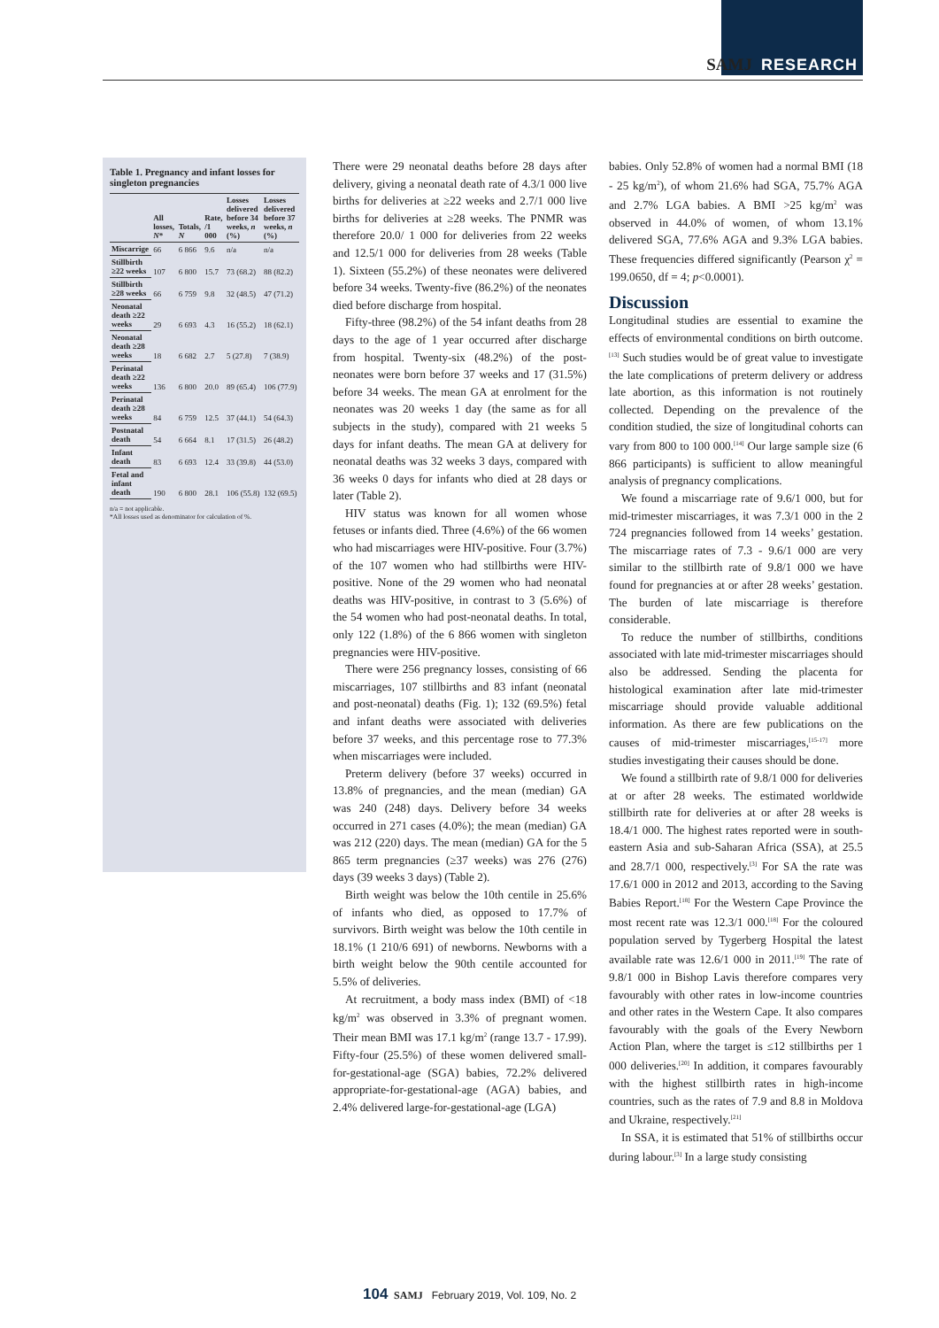SAMJ RESEARCH
Table 1. Pregnancy and infant losses for singleton pregnancies
| | All losses, N * | Totals, N | Rate, /1 000 | Losses delivered before 34 weeks, n (%) | Losses delivered before 37 weeks, n (%) |
| --- | --- | --- | --- | --- | --- |
| Miscarrige | 66 | 6 866 | 9.6 | n/a | n/a |
| Stillbirth ≥22 weeks | 107 | 6 800 | 15.7 | 73 (68.2) | 88 (82.2) |
| Stillbirth ≥28 weeks | 66 | 6 759 | 9.8 | 32 (48.5) | 47 (71.2) |
| Neonatal death ≥22 weeks | 29 | 6 693 | 4.3 | 16 (55.2) | 18 (62.1) |
| Neonatal death ≥28 weeks | 18 | 6 682 | 2.7 | 5 (27.8) | 7 (38.9) |
| Perinatal death ≥22 weeks | 136 | 6 800 | 20.0 | 89 (65.4) | 106 (77.9) |
| Perinatal death ≥28 weeks | 84 | 6 759 | 12.5 | 37 (44.1) | 54 (64.3) |
| Postnatal death | 54 | 6 664 | 8.1 | 17 (31.5) | 26 (48.2) |
| Infant death | 83 | 6 693 | 12.4 | 33 (39.8) | 44 (53.0) |
| Fetal and infant death | 190 | 6 800 | 28.1 | 106 (55.8) | 132 (69.5) |
n/a = not applicable.
*All losses used as denominator for calculation of %.
There were 29 neonatal deaths before 28 days after delivery, giving a neonatal death rate of 4.3/1 000 live births for deliveries at ≥22 weeks and 2.7/1 000 live births for deliveries at ≥28 weeks. The PNMR was therefore 20.0/ 1 000 for deliveries from 22 weeks and 12.5/1 000 for deliveries from 28 weeks (Table 1). Sixteen (55.2%) of these neonates were delivered before 34 weeks. Twenty-five (86.2%) of the neonates died before discharge from hospital.
Fifty-three (98.2%) of the 54 infant deaths from 28 days to the age of 1 year occurred after discharge from hospital. Twenty-six (48.2%) of the post-neonates were born before 37 weeks and 17 (31.5%) before 34 weeks. The mean GA at enrolment for the neonates was 20 weeks 1 day (the same as for all subjects in the study), compared with 21 weeks 5 days for infant deaths. The mean GA at delivery for neonatal deaths was 32 weeks 3 days, compared with 36 weeks 0 days for infants who died at 28 days or later (Table 2).
HIV status was known for all women whose fetuses or infants died. Three (4.6%) of the 66 women who had miscarriages were HIV-positive. Four (3.7%) of the 107 women who had stillbirths were HIV-positive. None of the 29 women who had neonatal deaths was HIV-positive, in contrast to 3 (5.6%) of the 54 women who had post-neonatal deaths. In total, only 122 (1.8%) of the 6 866 women with singleton pregnancies were HIV-positive.
There were 256 pregnancy losses, consisting of 66 miscarriages, 107 stillbirths and 83 infant (neonatal and post-neonatal) deaths (Fig. 1); 132 (69.5%) fetal and infant deaths were associated with deliveries before 37 weeks, and this percentage rose to 77.3% when miscarriages were included.
Preterm delivery (before 37 weeks) occurred in 13.8% of pregnancies, and the mean (median) GA was 240 (248) days. Delivery before 34 weeks occurred in 271 cases (4.0%); the mean (median) GA was 212 (220) days. The mean (median) GA for the 5 865 term pregnancies (≥37 weeks) was 276 (276) days (39 weeks 3 days) (Table 2).
Birth weight was below the 10th centile in 25.6% of infants who died, as opposed to 17.7% of survivors. Birth weight was below the 10th centile in 18.1% (1 210/6 691) of newborns. Newborns with a birth weight below the 90th centile accounted for 5.5% of deliveries.
At recruitment, a body mass index (BMI) of <18 kg/m<sup>2</sup> was observed in 3.3% of pregnant women. Their mean BMI was 17.1 kg/m<sup>2</sup> (range 13.7 - 17.99). Fifty-four (25.5%) of these women delivered small-for-gestational-age (SGA) babies, 72.2% delivered appropriate-for-gestational-age (AGA) babies, and 2.4% delivered large-for-gestational-age (LGA)
babies. Only 52.8% of women had a normal BMI (18 - 25 kg/m<sup>2</sup>), of whom 21.6% had SGA, 75.7% AGA and 2.7% LGA babies. A BMI >25 kg/m<sup>2</sup> was observed in 44.0% of women, of whom 13.1% delivered SGA, 77.6% AGA and 9.3% LGA babies. These frequencies differed significantly (Pearson χ<sup>2</sup> = 199.0650, df = 4; p<0.0001).
Discussion
Longitudinal studies are essential to examine the effects of environmental conditions on birth outcome.<sup>[13]</sup> Such studies would be of great value to investigate the late complications of preterm delivery or address late abortion, as this information is not routinely collected. Depending on the prevalence of the condition studied, the size of longitudinal cohorts can vary from 800 to 100 000.<sup>[14]</sup> Our large sample size (6 866 participants) is sufficient to allow meaningful analysis of pregnancy complications.
We found a miscarriage rate of 9.6/1 000, but for mid-trimester miscarriages, it was 7.3/1 000 in the 2 724 pregnancies followed from 14 weeks’ gestation. The miscarriage rates of 7.3 - 9.6/1 000 are very similar to the stillbirth rate of 9.8/1 000 we have found for pregnancies at or after 28 weeks’ gestation. The burden of late miscarriage is therefore considerable.
To reduce the number of stillbirths, conditions associated with late mid-trimester miscarriages should also be addressed. Sending the placenta for histological examination after late mid-trimester miscarriage should provide valuable additional information. As there are few publications on the causes of mid-trimester miscarriages,<sup>[15-17]</sup> more studies investigating their causes should be done.
We found a stillbirth rate of 9.8/1 000 for deliveries at or after 28 weeks. The estimated worldwide stillbirth rate for deliveries at or after 28 weeks is 18.4/1 000. The highest rates reported were in south-eastern Asia and sub-Saharan Africa (SSA), at 25.5 and 28.7/1 000, respectively.<sup>[3]</sup> For SA the rate was 17.6/1 000 in 2012 and 2013, according to the Saving Babies Report.<sup>[18]</sup> For the Western Cape Province the most recent rate was 12.3/1 000.<sup>[18]</sup> For the coloured population served by Tygerberg Hospital the latest available rate was 12.6/1 000 in 2011.<sup>[19]</sup> The rate of 9.8/1 000 in Bishop Lavis therefore compares very favourably with other rates in low-income countries and other rates in the Western Cape. It also compares favourably with the goals of the Every Newborn Action Plan, where the target is ≤12 stillbirths per 1 000 deliveries.<sup>[20]</sup> In addition, it compares favourably with the highest stillbirth rates in high-income countries, such as the rates of 7.9 and 8.8 in Moldova and Ukraine, respectively.<sup>[21]</sup>
In SSA, it is estimated that 51% of stillbirths occur during labour.<sup>[3]</sup> In a large study consisting
104 SAMJ February 2019, Vol. 109, No. 2